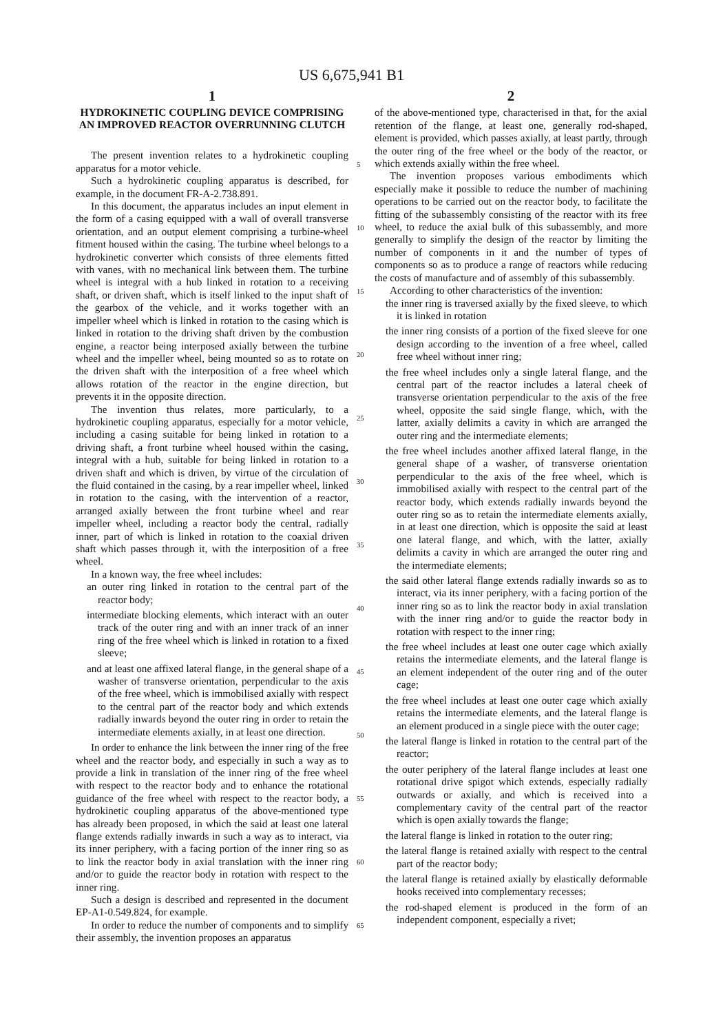US 6,675,941 B1
1
HYDROKINETIC COUPLING DEVICE COMPRISING AN IMPROVED REACTOR OVERRUNNING CLUTCH
The present invention relates to a hydrokinetic coupling apparatus for a motor vehicle.
Such a hydrokinetic coupling apparatus is described, for example, in the document FR-A-2.738.891.
In this document, the apparatus includes an input element in the form of a casing equipped with a wall of overall transverse orientation, and an output element comprising a turbine-wheel fitment housed within the casing. The turbine wheel belongs to a hydrokinetic converter which consists of three elements fitted with vanes, with no mechanical link between them. The turbine wheel is integral with a hub linked in rotation to a receiving shaft, or driven shaft, which is itself linked to the input shaft of the gearbox of the vehicle, and it works together with an impeller wheel which is linked in rotation to the casing which is linked in rotation to the driving shaft driven by the combustion engine, a reactor being interposed axially between the turbine wheel and the impeller wheel, being mounted so as to rotate on the driven shaft with the interposition of a free wheel which allows rotation of the reactor in the engine direction, but prevents it in the opposite direction.
The invention thus relates, more particularly, to a hydrokinetic coupling apparatus, especially for a motor vehicle, including a casing suitable for being linked in rotation to a driving shaft, a front turbine wheel housed within the casing, integral with a hub, suitable for being linked in rotation to a driven shaft and which is driven, by virtue of the circulation of the fluid contained in the casing, by a rear impeller wheel, linked in rotation to the casing, with the intervention of a reactor, arranged axially between the front turbine wheel and rear impeller wheel, including a reactor body the central, radially inner, part of which is linked in rotation to the coaxial driven shaft which passes through it, with the interposition of a free wheel.
In a known way, the free wheel includes:
an outer ring linked in rotation to the central part of the reactor body;
intermediate blocking elements, which interact with an outer track of the outer ring and with an inner track of an inner ring of the free wheel which is linked in rotation to a fixed sleeve;
and at least one affixed lateral flange, in the general shape of a washer of transverse orientation, perpendicular to the axis of the free wheel, which is immobilised axially with respect to the central part of the reactor body and which extends radially inwards beyond the outer ring in order to retain the intermediate elements axially, in at least one direction.
In order to enhance the link between the inner ring of the free wheel and the reactor body, and especially in such a way as to provide a link in translation of the inner ring of the free wheel with respect to the reactor body and to enhance the rotational guidance of the free wheel with respect to the reactor body, a hydrokinetic coupling apparatus of the above-mentioned type has already been proposed, in which the said at least one lateral flange extends radially inwards in such a way as to interact, via its inner periphery, with a facing portion of the inner ring so as to link the reactor body in axial translation with the inner ring and/or to guide the reactor body in rotation with respect to the inner ring.
Such a design is described and represented in the document EP-A1-0.549.824, for example.
In order to reduce the number of components and to simplify their assembly, the invention proposes an apparatus
2
of the above-mentioned type, characterised in that, for the axial retention of the flange, at least one, generally rod-shaped, element is provided, which passes axially, at least partly, through the outer ring of the free wheel or the body of the reactor, or which extends axially within the free wheel.
The invention proposes various embodiments which especially make it possible to reduce the number of machining operations to be carried out on the reactor body, to facilitate the fitting of the subassembly consisting of the reactor with its free wheel, to reduce the axial bulk of this subassembly, and more generally to simplify the design of the reactor by limiting the number of components in it and the number of types of components so as to produce a range of reactors while reducing the costs of manufacture and of assembly of this subassembly.
According to other characteristics of the invention:
the inner ring is traversed axially by the fixed sleeve, to which it is linked in rotation
the inner ring consists of a portion of the fixed sleeve for one design according to the invention of a free wheel, called free wheel without inner ring;
the free wheel includes only a single lateral flange, and the central part of the reactor includes a lateral cheek of transverse orientation perpendicular to the axis of the free wheel, opposite the said single flange, which, with the latter, axially delimits a cavity in which are arranged the outer ring and the intermediate elements;
the free wheel includes another affixed lateral flange, in the general shape of a washer, of transverse orientation perpendicular to the axis of the free wheel, which is immobilised axially with respect to the central part of the reactor body, which extends radially inwards beyond the outer ring so as to retain the intermediate elements axially, in at least one direction, which is opposite the said at least one lateral flange, and which, with the latter, axially delimits a cavity in which are arranged the outer ring and the intermediate elements;
the said other lateral flange extends radially inwards so as to interact, via its inner periphery, with a facing portion of the inner ring so as to link the reactor body in axial translation with the inner ring and/or to guide the reactor body in rotation with respect to the inner ring;
the free wheel includes at least one outer cage which axially retains the intermediate elements, and the lateral flange is an element independent of the outer ring and of the outer cage;
the free wheel includes at least one outer cage which axially retains the intermediate elements, and the lateral flange is an element produced in a single piece with the outer cage;
the lateral flange is linked in rotation to the central part of the reactor;
the outer periphery of the lateral flange includes at least one rotational drive spigot which extends, especially radially outwards or axially, and which is received into a complementary cavity of the central part of the reactor which is open axially towards the flange;
the lateral flange is linked in rotation to the outer ring;
the lateral flange is retained axially with respect to the central part of the reactor body;
the lateral flange is retained axially by elastically deformable hooks received into complementary recesses;
the rod-shaped element is produced in the form of an independent component, especially a rivet;
5
10
15
20
25
30
35
40
45
50
55
60
65